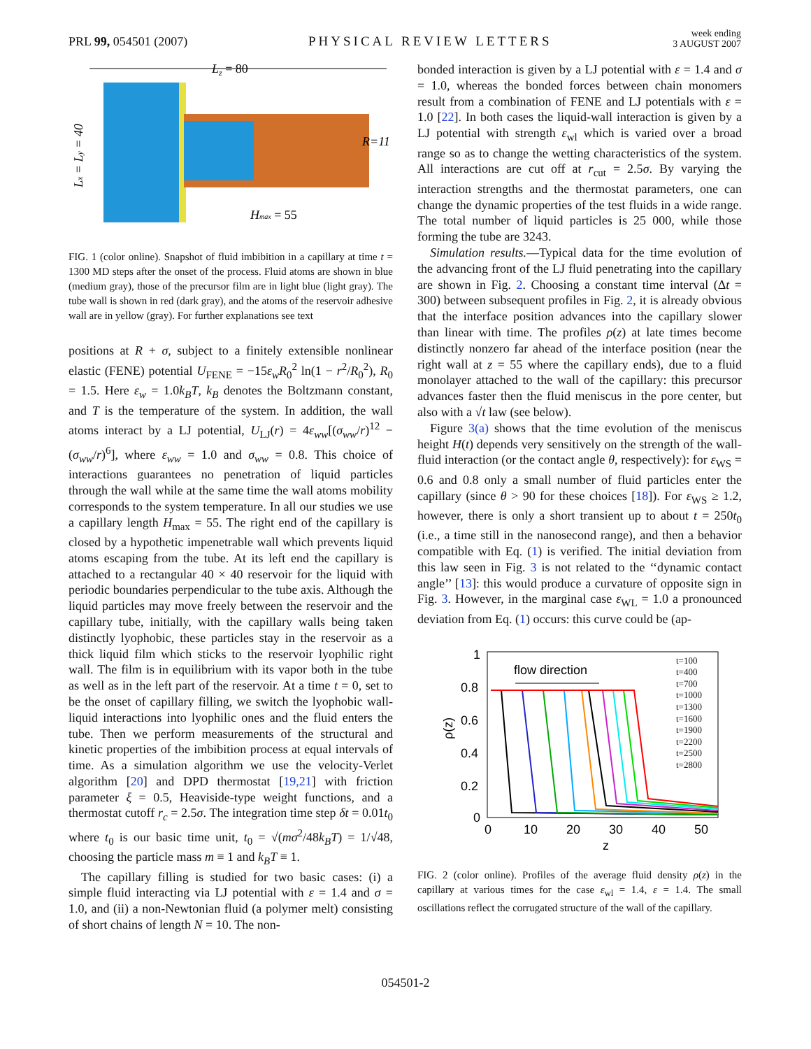PRL 99, 054501 (2007) PHYSICAL REVIEW LETTERS week ending
3 AUGUST 2007
Lz = 80
Lx = Ly = 40
R=11
Hmax = 55
FIG. 1 (color online). Snapshot of fluid imbibition in a capillary at time t = 1300 MD steps after the onset of the process. Fluid atoms are shown in blue (medium gray), those of the precursor film are in light blue (light gray). The tube wall is shown in red (dark gray), and the atoms of the reservoir adhesive wall are in yellow (gray). For further explanations see text
positions at R + σ, subject to a finitely extensible nonlinear elastic (FENE) potential U<sub>FENE</sub> = −15ε<sub>w</sub>R<sub>0</sub><sup>2</sup> ln(1 − r<sup>2</sup>/R<sub>0</sub><sup>2</sup>), R<sub>0</sub> = 1.5. Here ε<sub>w</sub> = 1.0k<sub>B</sub>T, k<sub>B</sub> denotes the Boltzmann constant, and T is the temperature of the system. In addition, the wall atoms interact by a LJ potential, U<sub>LJ</sub>(r) = 4ε<sub>ww</sub>[(σ<sub>ww</sub>/r)<sup>12</sup> − (σ<sub>ww</sub>/r)<sup>6</sup>], where ε<sub>ww</sub> = 1.0 and σ<sub>ww</sub> = 0.8. This choice of interactions guarantees no penetration of liquid particles through the wall while at the same time the wall atoms mobility corresponds to the system temperature. In all our studies we use a capillary length H<sub>max</sub> = 55. The right end of the capillary is closed by a hypothetic impenetrable wall which prevents liquid atoms escaping from the tube. At its left end the capillary is attached to a rectangular 40 × 40 reservoir for the liquid with periodic boundaries perpendicular to the tube axis. Although the liquid particles may move freely between the reservoir and the capillary tube, initially, with the capillary walls being taken distinctly lyophobic, these particles stay in the reservoir as a thick liquid film which sticks to the reservoir lyophilic right wall. The film is in equilibrium with its vapor both in the tube as well as in the left part of the reservoir. At a time t = 0, set to be the onset of capillary filling, we switch the lyophobic wall-liquid interactions into lyophilic ones and the fluid enters the tube. Then we perform measurements of the structural and kinetic properties of the imbibition process at equal intervals of time. As a simulation algorithm we use the velocity-Verlet algorithm [20] and DPD thermostat [19,21] with friction parameter ξ = 0.5, Heaviside-type weight functions, and a thermostat cutoff r<sub>c</sub> = 2.5σ. The integration time step δt = 0.01t<sub>0</sub> where t<sub>0</sub> is our basic time unit, t<sub>0</sub> = √(mσ<sup>2</sup>/48k<sub>B</sub>T) = 1/√48, choosing the particle mass m ≡ 1 and k<sub>B</sub>T ≡ 1.
The capillary filling is studied for two basic cases: (i) a simple fluid interacting via LJ potential with ε = 1.4 and σ = 1.0, and (ii) a non-Newtonian fluid (a polymer melt) consisting of short chains of length N = 10. The non-
bonded interaction is given by a LJ potential with ε = 1.4 and σ = 1.0, whereas the bonded forces between chain monomers result from a combination of FENE and LJ potentials with ε = 1.0 [22]. In both cases the liquid-wall interaction is given by a LJ potential with strength ε<sub>wl</sub> which is varied over a broad range so as to change the wetting characteristics of the system. All interactions are cut off at r<sub>cut</sub> = 2.5σ. By varying the interaction strengths and the thermostat parameters, one can change the dynamic properties of the test fluids in a wide range. The total number of liquid particles is 25 000, while those forming the tube are 3243.
Simulation results.—Typical data for the time evolution of the advancing front of the LJ fluid penetrating into the capillary are shown in Fig. 2. Choosing a constant time interval (Δt = 300) between subsequent profiles in Fig. 2, it is already obvious that the interface position advances into the capillary slower than linear with time. The profiles ρ(z) at late times become distinctly nonzero far ahead of the interface position (near the right wall at z = 55 where the capillary ends), due to a fluid monolayer attached to the wall of the capillary: this precursor advances faster then the fluid meniscus in the pore center, but also with a √t law (see below).
Figure 3(a) shows that the time evolution of the meniscus height H(t) depends very sensitively on the strength of the wall-fluid interaction (or the contact angle θ, respectively): for ε<sub>WS</sub> = 0.6 and 0.8 only a small number of fluid particles enter the capillary (since θ > 90 for these choices [18]). For ε<sub>WS</sub> ≥ 1.2, however, there is only a short transient up to about t = 250t<sub>0</sub> (i.e., a time still in the nanosecond range), and then a behavior compatible with Eq. (1) is verified. The initial deviation from this law seen in Fig. 3 is not related to the ‘‘dynamic contact angle’’ [13]: this would produce a curvature of opposite sign in Fig. 3. However, in the marginal case ε<sub>WL</sub> = 1.0 a pronounced deviation from Eq. (1) occurs: this curve could be (ap-
1
0.8
0.6
0.4
0.2
0
0
10
20
30
40
50
z
ρ(z)
flow direction
t=100
t=400
t=700
t=1000
t=1300
t=1600
t=1900
t=2200
t=2500
t=2800
FIG. 2 (color online). Profiles of the average fluid density ρ(z) in the capillary at various times for the case ε<sub>wl</sub> = 1.4, ε = 1.4. The small oscillations reflect the corrugated structure of the wall of the capillary.
054501-2